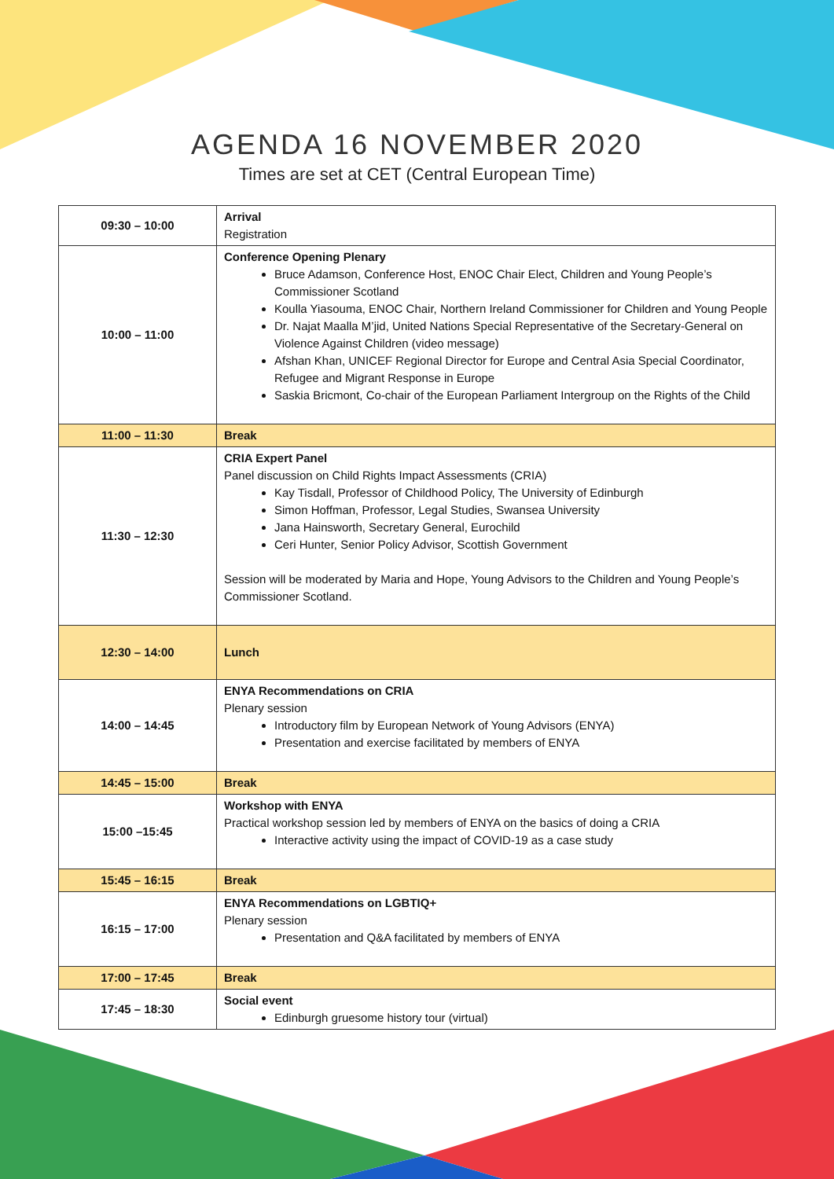AGENDA 16 NOVEMBER 2020
Times are set at CET (Central European Time)
| 09:30 – 10:00 | Arrival Registration |
| 10:00 – 11:00 | Conference Opening Plenary Bruce Adamson, Conference Host, ENOC Chair Elect, Children and Young People’s Commissioner Scotland Koulla Yiasouma, ENOC Chair, Northern Ireland Commissioner for Children and Young People Dr. Najat Maalla M’jid, United Nations Special Representative of the Secretary-General on Violence Against Children (video message) Afshan Khan, UNICEF Regional Director for Europe and Central Asia Special Coordinator, Refugee and Migrant Response in Europe Saskia Bricmont, Co-chair of the European Parliament Intergroup on the Rights of the Child |
| 11:00 – 11:30 | Break |
| 11:30 – 12:30 | CRIA Expert Panel Panel discussion on Child Rights Impact Assessments (CRIA) Kay Tisdall, Professor of Childhood Policy, The University of Edinburgh Simon Hoffman, Professor, Legal Studies, Swansea University Jana Hainsworth, Secretary General, Eurochild Ceri Hunter, Senior Policy Advisor, Scottish Government Session will be moderated by Maria and Hope, Young Advisors to the Children and Young People’s Commissioner Scotland. |
| 12:30 – 14:00 | Lunch |
| 14:00 – 14:45 | ENYA Recommendations on CRIA Plenary session Introductory film by European Network of Young Advisors (ENYA) Presentation and exercise facilitated by members of ENYA |
| 14:45 – 15:00 | Break |
| 15:00 –15:45 | Workshop with ENYA Practical workshop session led by members of ENYA on the basics of doing a CRIA Interactive activity using the impact of COVID-19 as a case study |
| 15:45 – 16:15 | Break |
| 16:15 – 17:00 | ENYA Recommendations on LGBTIQ+ Plenary session Presentation and Q&A facilitated by members of ENYA |
| 17:00 – 17:45 | Break |
| 17:45 – 18:30 | Social event Edinburgh gruesome history tour (virtual) |